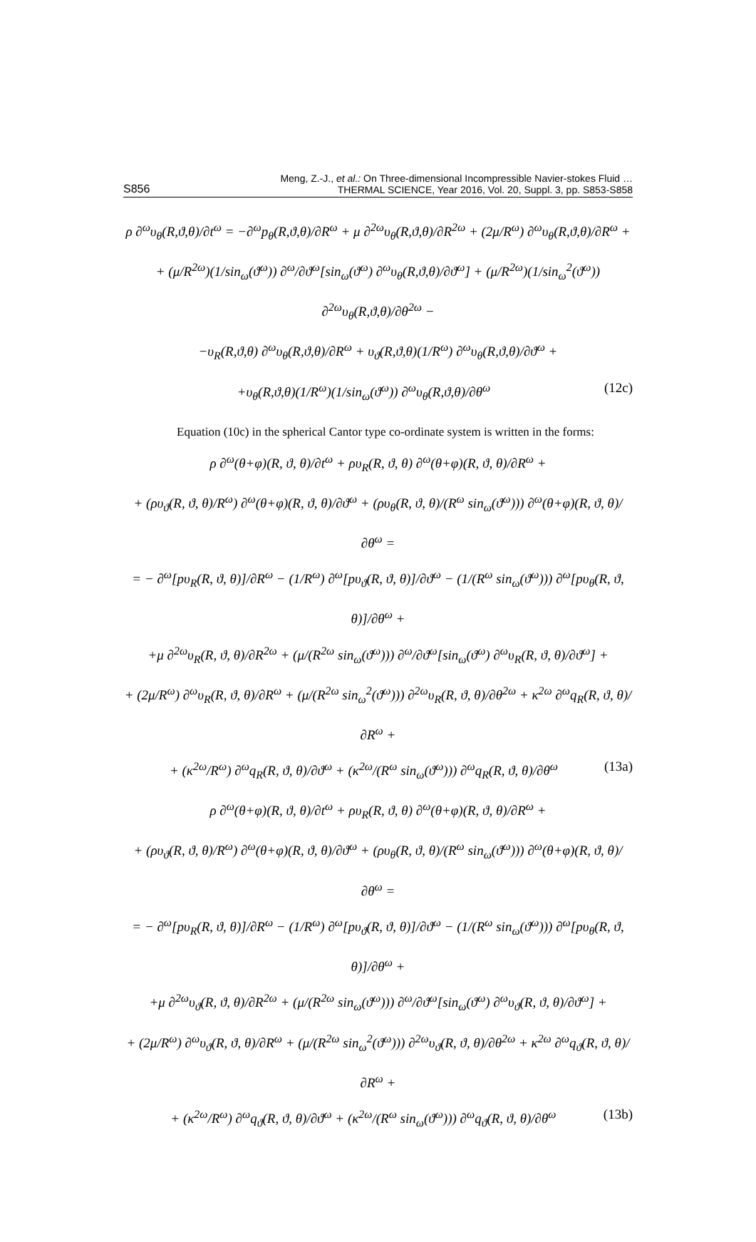S856 Meng, Z.-J., et al.: On Three-dimensional Incompressible Navier-stokes Fluid …
THERMAL SCIENCE, Year 2016, Vol. 20, Suppl. 3, pp. S853-S858
ρ ∂<sup>ω</sup>υ<sub>θ</sub>(R,ϑ,θ)/∂t<sup>ω</sup> = −∂<sup>ω</sup>p<sub>θ</sub>(R,ϑ,θ)/∂R<sup>ω</sup> + μ ∂<sup>2ω</sup>υ<sub>θ</sub>(R,ϑ,θ)/∂R<sup>2ω</sup> + (2μ/R<sup>ω</sup>) ∂<sup>ω</sup>υ<sub>θ</sub>(R,ϑ,θ)/∂R<sup>ω</sup> +
+ (μ/R<sup>2ω</sup>)(1/sin<sub>ω</sub>(ϑ<sup>ω</sup>)) ∂<sup>ω</sup>/∂ϑ<sup>ω</sup>[sin<sub>ω</sub>(ϑ<sup>ω</sup>) ∂<sup>ω</sup>υ<sub>θ</sub>(R,ϑ,θ)/∂ϑ<sup>ω</sup>] + (μ/R<sup>2ω</sup>)(1/sin<sub>ω</sub><sup>2</sup>(ϑ<sup>ω</sup>)) ∂<sup>2ω</sup>υ<sub>θ</sub>(R,ϑ,θ)/∂θ<sup>2ω</sup> −
−υ<sub>R</sub>(R,ϑ,θ) ∂<sup>ω</sup>υ<sub>θ</sub>(R,ϑ,θ)/∂R<sup>ω</sup> + υ<sub>ϑ</sub>(R,ϑ,θ)(1/R<sup>ω</sup>) ∂<sup>ω</sup>υ<sub>θ</sub>(R,ϑ,θ)/∂ϑ<sup>ω</sup> +
+υ<sub>θ</sub>(R,ϑ,θ)(1/R<sup>ω</sup>)(1/sin<sub>ω</sub>(ϑ<sup>ω</sup>)) ∂<sup>ω</sup>υ<sub>θ</sub>(R,ϑ,θ)/∂θ<sup>ω</sup> (12c)
Equation (10c) in the spherical Cantor type co-ordinate system is written in the forms:
ρ ∂<sup>ω</sup>(θ+φ)(R, ϑ, θ)/∂t<sup>ω</sup> + ρυ<sub>R</sub>(R, ϑ, θ) ∂<sup>ω</sup>(θ+φ)(R, ϑ, θ)/∂R<sup>ω</sup> +
+ (ρυ<sub>ϑ</sub>(R, ϑ, θ)/R<sup>ω</sup>) ∂<sup>ω</sup>(θ+φ)(R, ϑ, θ)/∂ϑ<sup>ω</sup> + (ρυ<sub>θ</sub>(R, ϑ, θ)/(R<sup>ω</sup> sin<sub>ω</sub>(ϑ<sup>ω</sup>))) ∂<sup>ω</sup>(θ+φ)(R, ϑ, θ)/∂θ<sup>ω</sup> =
= − ∂<sup>ω</sup>[pυ<sub>R</sub>(R, ϑ, θ)]/∂R<sup>ω</sup> − (1/R<sup>ω</sup>) ∂<sup>ω</sup>[pυ<sub>ϑ</sub>(R, ϑ, θ)]/∂ϑ<sup>ω</sup> − (1/(R<sup>ω</sup> sin<sub>ω</sub>(ϑ<sup>ω</sup>))) ∂<sup>ω</sup>[pυ<sub>θ</sub>(R, ϑ, θ)]/∂θ<sup>ω</sup> +
+μ ∂<sup>2ω</sup>υ<sub>R</sub>(R, ϑ, θ)/∂R<sup>2ω</sup> + (μ/(R<sup>2ω</sup> sin<sub>ω</sub>(ϑ<sup>ω</sup>))) ∂<sup>ω</sup>/∂ϑ<sup>ω</sup>[sin<sub>ω</sub>(ϑ<sup>ω</sup>) ∂<sup>ω</sup>υ<sub>R</sub>(R, ϑ, θ)/∂ϑ<sup>ω</sup>] +
+ (2μ/R<sup>ω</sup>) ∂<sup>ω</sup>υ<sub>R</sub>(R, ϑ, θ)/∂R<sup>ω</sup> + (μ/(R<sup>2ω</sup> sin<sub>ω</sub><sup>2</sup>(ϑ<sup>ω</sup>))) ∂<sup>2ω</sup>υ<sub>R</sub>(R, ϑ, θ)/∂θ<sup>2ω</sup> + κ<sup>2ω</sup> ∂<sup>ω</sup>q<sub>R</sub>(R, ϑ, θ)/∂R<sup>ω</sup> +
+ (κ<sup>2ω</sup>/R<sup>ω</sup>) ∂<sup>ω</sup>q<sub>R</sub>(R, ϑ, θ)/∂ϑ<sup>ω</sup> + (κ<sup>2ω</sup>/(R<sup>ω</sup> sin<sub>ω</sub>(ϑ<sup>ω</sup>))) ∂<sup>ω</sup>q<sub>R</sub>(R, ϑ, θ)/∂θ<sup>ω</sup> (13a)
ρ ∂<sup>ω</sup>(θ+φ)(R, ϑ, θ)/∂t<sup>ω</sup> + ρυ<sub>R</sub>(R, ϑ, θ) ∂<sup>ω</sup>(θ+φ)(R, ϑ, θ)/∂R<sup>ω</sup> +
+ (ρυ<sub>ϑ</sub>(R, ϑ, θ)/R<sup>ω</sup>) ∂<sup>ω</sup>(θ+φ)(R, ϑ, θ)/∂ϑ<sup>ω</sup> + (ρυ<sub>θ</sub>(R, ϑ, θ)/(R<sup>ω</sup> sin<sub>ω</sub>(ϑ<sup>ω</sup>))) ∂<sup>ω</sup>(θ+φ)(R, ϑ, θ)/∂θ<sup>ω</sup> =
= − ∂<sup>ω</sup>[pυ<sub>R</sub>(R, ϑ, θ)]/∂R<sup>ω</sup> − (1/R<sup>ω</sup>) ∂<sup>ω</sup>[pυ<sub>ϑ</sub>(R, ϑ, θ)]/∂ϑ<sup>ω</sup> − (1/(R<sup>ω</sup> sin<sub>ω</sub>(ϑ<sup>ω</sup>))) ∂<sup>ω</sup>[pυ<sub>θ</sub>(R, ϑ, θ)]/∂θ<sup>ω</sup> +
+μ ∂<sup>2ω</sup>υ<sub>ϑ</sub>(R, ϑ, θ)/∂R<sup>2ω</sup> + (μ/(R<sup>2ω</sup> sin<sub>ω</sub>(ϑ<sup>ω</sup>))) ∂<sup>ω</sup>/∂ϑ<sup>ω</sup>[sin<sub>ω</sub>(ϑ<sup>ω</sup>) ∂<sup>ω</sup>υ<sub>ϑ</sub>(R, ϑ, θ)/∂ϑ<sup>ω</sup>] +
+ (2μ/R<sup>ω</sup>) ∂<sup>ω</sup>υ<sub>ϑ</sub>(R, ϑ, θ)/∂R<sup>ω</sup> + (μ/(R<sup>2ω</sup> sin<sub>ω</sub><sup>2</sup>(ϑ<sup>ω</sup>))) ∂<sup>2ω</sup>υ<sub>ϑ</sub>(R, ϑ, θ)/∂θ<sup>2ω</sup> + κ<sup>2ω</sup> ∂<sup>ω</sup>q<sub>ϑ</sub>(R, ϑ, θ)/∂R<sup>ω</sup> +
+ (κ<sup>2ω</sup>/R<sup>ω</sup>) ∂<sup>ω</sup>q<sub>ϑ</sub>(R, ϑ, θ)/∂ϑ<sup>ω</sup> + (κ<sup>2ω</sup>/(R<sup>ω</sup> sin<sub>ω</sub>(ϑ<sup>ω</sup>))) ∂<sup>ω</sup>q<sub>ϑ</sub>(R, ϑ, θ)/∂θ<sup>ω</sup> (13b)